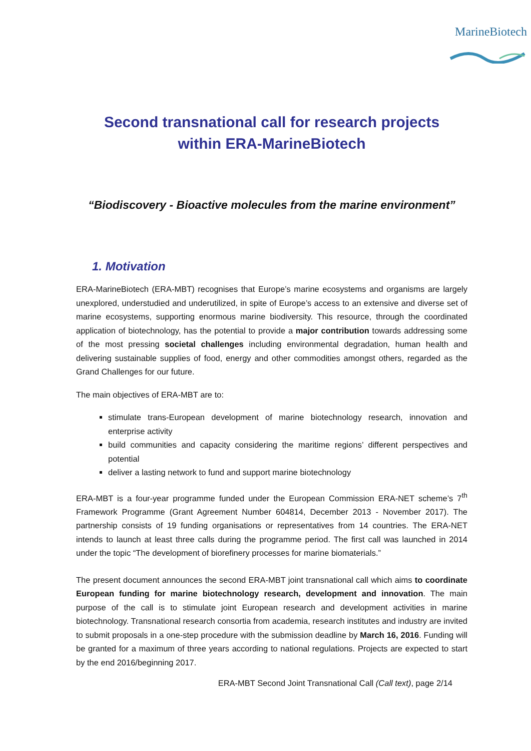MarineBiotech
Second transnational call for research projects
within ERA-MarineBiotech
“Biodiscovery - Bioactive molecules from the marine environment”
1. Motivation
ERA-MarineBiotech (ERA-MBT) recognises that Europe’s marine ecosystems and organisms are largely unexplored, understudied and underutilized, in spite of Europe’s access to an extensive and diverse set of marine ecosystems, supporting enormous marine biodiversity. This resource, through the coordinated application of biotechnology, has the potential to provide a major contribution towards addressing some of the most pressing societal challenges including environmental degradation, human health and delivering sustainable supplies of food, energy and other commodities amongst others, regarded as the Grand Challenges for our future.
The main objectives of ERA-MBT are to:
stimulate trans-European development of marine biotechnology research, innovation and enterprise activity
build communities and capacity considering the maritime regions’ different perspectives and potential
deliver a lasting network to fund and support marine biotechnology
ERA-MBT is a four-year programme funded under the European Commission ERA-NET scheme’s 7<sup>th</sup> Framework Programme (Grant Agreement Number 604814, December 2013 - November 2017). The partnership consists of 19 funding organisations or representatives from 14 countries. The ERA-NET intends to launch at least three calls during the programme period. The first call was launched in 2014 under the topic “The development of biorefinery processes for marine biomaterials.”
The present document announces the second ERA-MBT joint transnational call which aims to coordinate European funding for marine biotechnology research, development and innovation. The main purpose of the call is to stimulate joint European research and development activities in marine biotechnology. Transnational research consortia from academia, research institutes and industry are invited to submit proposals in a one-step procedure with the submission deadline by March 16, 2016. Funding will be granted for a maximum of three years according to national regulations. Projects are expected to start by the end 2016/beginning 2017.
ERA-MBT Second Joint Transnational Call (Call text), page 2/14